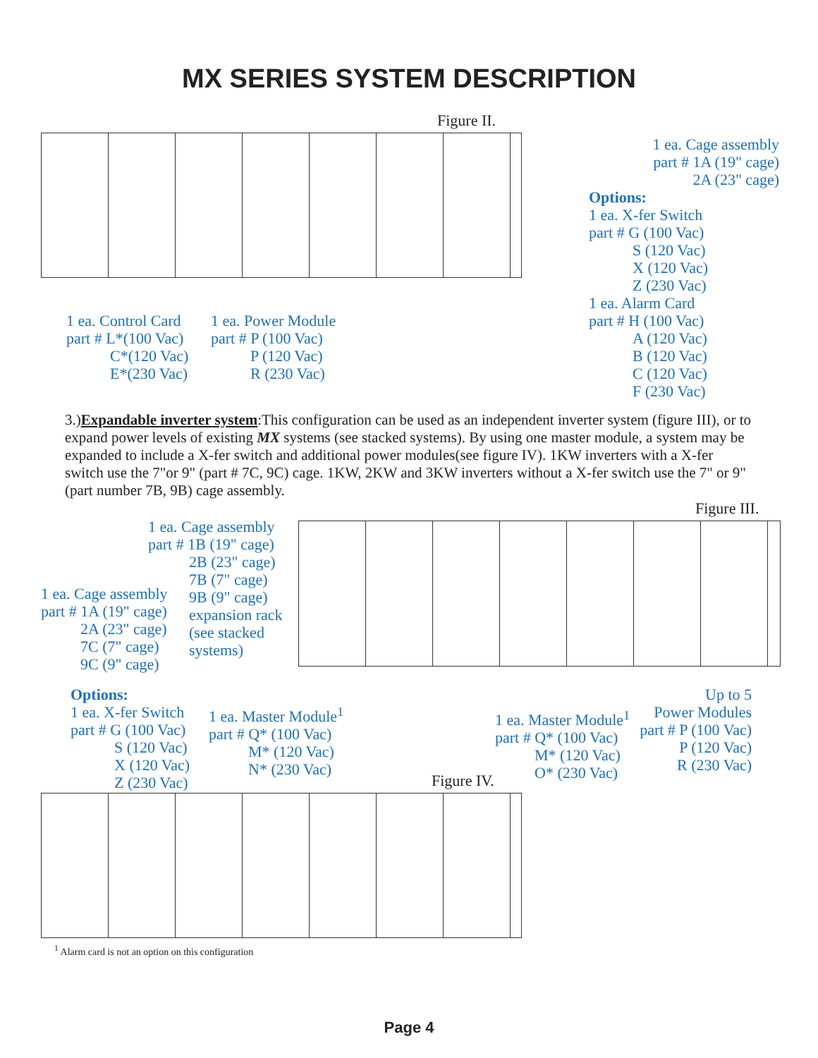MX SERIES SYSTEM DESCRIPTION
Figure II.
1 ea. Control Card
part # L*(100 Vac)
C*(120 Vac)
E*(230 Vac)
1 ea. Power Module
part # P (100 Vac)
P (120 Vac)
R (230 Vac)
1 ea. Cage assembly
part # 1A (19" cage)
2A (23" cage)
Options:
1 ea. X-fer Switch
part # G (100 Vac)
S (120 Vac)
X (120 Vac)
Z (230 Vac)
1 ea. Alarm Card
part # H (100 Vac)
A (120 Vac)
B (120 Vac)
C (120 Vac)
F (230 Vac)
3.)Expandable inverter system:This configuration can be used as an independent inverter system (figure III), or to expand power levels of existing MX systems (see stacked systems). By using one master module, a system may be expanded to include a X-fer switch and additional power modules(see figure IV). 1KW inverters with a X-fer switch use the 7"or 9" (part # 7C, 9C) cage. 1KW, 2KW and 3KW inverters without a X-fer switch use the 7" or 9" (part number 7B, 9B) cage assembly.
Figure III.
1 ea. Cage assembly
part # 1B (19" cage)
1 ea. Cage assembly
part # 1A (19" cage)
2A (23" cage)
7C (7" cage)
9C (9" cage)
2B (23" cage)
7B (7" cage)
9B (9" cage)
expansion rack
(see stacked
systems)
Options:
1 ea. X-fer Switch
part # G (100 Vac)
S (120 Vac)
X (120 Vac)
Z (230 Vac)
1 ea. Master Module<sup>1</sup>
part # Q* (100 Vac)
M* (120 Vac)
N* (230 Vac)
1 ea. Master Module<sup>1</sup>
part # Q* (100 Vac)
M* (120 Vac)
O* (230 Vac)
Up to 5
Power Modules
part # P (100 Vac)
P (120 Vac)
R (230 Vac)
Figure IV.
<sup>1</sup> Alarm card is not an option on this configuration
Page 4